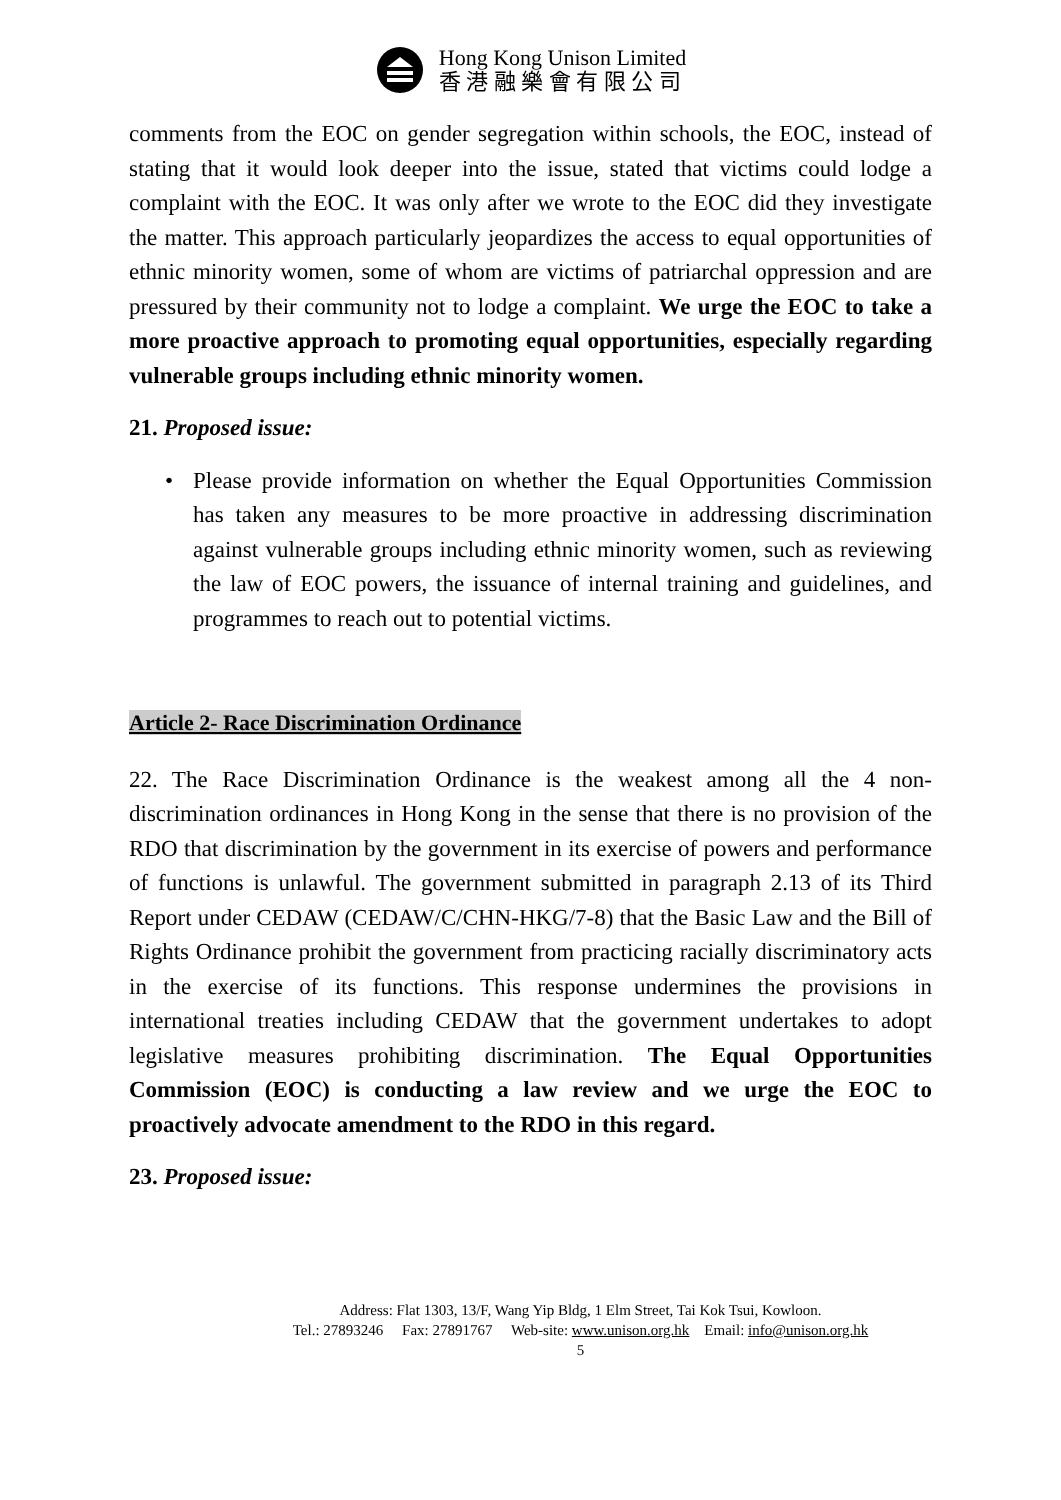Hong Kong Unison Limited
香 港 融 樂 會 有 限 公 司
comments from the EOC on gender segregation within schools, the EOC, instead of stating that it would look deeper into the issue, stated that victims could lodge a complaint with the EOC. It was only after we wrote to the EOC did they investigate the matter. This approach particularly jeopardizes the access to equal opportunities of ethnic minority women, some of whom are victims of patriarchal oppression and are pressured by their community not to lodge a complaint. We urge the EOC to take a more proactive approach to promoting equal opportunities, especially regarding vulnerable groups including ethnic minority women.
21. Proposed issue:
• Please provide information on whether the Equal Opportunities Commission has taken any measures to be more proactive in addressing discrimination against vulnerable groups including ethnic minority women, such as reviewing the law of EOC powers, the issuance of internal training and guidelines, and programmes to reach out to potential victims.
Article 2- Race Discrimination Ordinance
22. The Race Discrimination Ordinance is the weakest among all the 4 non-discrimination ordinances in Hong Kong in the sense that there is no provision of the RDO that discrimination by the government in its exercise of powers and performance of functions is unlawful. The government submitted in paragraph 2.13 of its Third Report under CEDAW (CEDAW/C/CHN-HKG/7-8) that the Basic Law and the Bill of Rights Ordinance prohibit the government from practicing racially discriminatory acts in the exercise of its functions. This response undermines the provisions in international treaties including CEDAW that the government undertakes to adopt legislative measures prohibiting discrimination. The Equal Opportunities Commission (EOC) is conducting a law review and we urge the EOC to proactively advocate amendment to the RDO in this regard.
23. Proposed issue:
Address: Flat 1303, 13/F, Wang Yip Bldg, 1 Elm Street, Tai Kok Tsui, Kowloon.
Tel.: 27893246 Fax: 27891767 Web-site: www.unison.org.hk Email: info@unison.org.hk
5